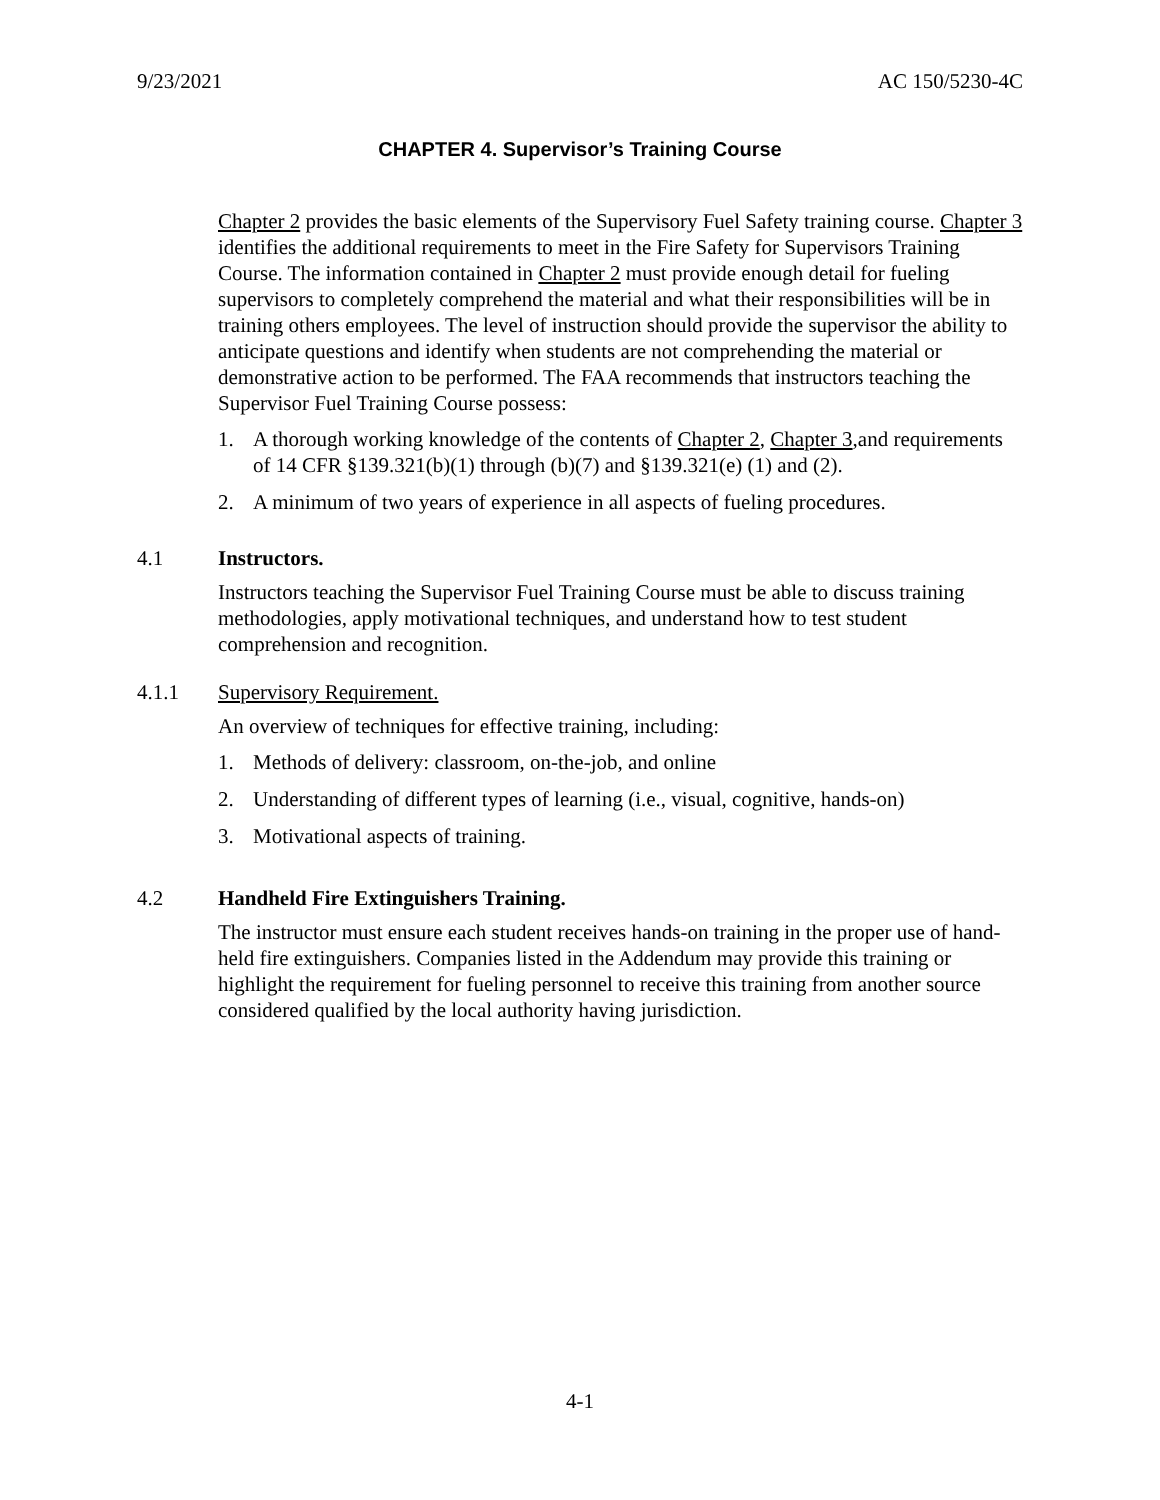9/23/2021 AC 150/5230-4C
CHAPTER 4. Supervisor’s Training Course
Chapter 2 provides the basic elements of the Supervisory Fuel Safety training course. Chapter 3 identifies the additional requirements to meet in the Fire Safety for Supervisors Training Course. The information contained in Chapter 2 must provide enough detail for fueling supervisors to completely comprehend the material and what their responsibilities will be in training others employees. The level of instruction should provide the supervisor the ability to anticipate questions and identify when students are not comprehending the material or demonstrative action to be performed. The FAA recommends that instructors teaching the Supervisor Fuel Training Course possess:
1. A thorough working knowledge of the contents of Chapter 2, Chapter 3,and requirements of 14 CFR §139.321(b)(1) through (b)(7) and §139.321(e) (1) and (2).
2. A minimum of two years of experience in all aspects of fueling procedures.
4.1 Instructors.
Instructors teaching the Supervisor Fuel Training Course must be able to discuss training methodologies, apply motivational techniques, and understand how to test student comprehension and recognition.
4.1.1 Supervisory Requirement.
An overview of techniques for effective training, including:
1. Methods of delivery: classroom, on-the-job, and online
2. Understanding of different types of learning (i.e., visual, cognitive, hands-on)
3. Motivational aspects of training.
4.2 Handheld Fire Extinguishers Training.
The instructor must ensure each student receives hands-on training in the proper use of hand-held fire extinguishers. Companies listed in the Addendum may provide this training or highlight the requirement for fueling personnel to receive this training from another source considered qualified by the local authority having jurisdiction.
4-1